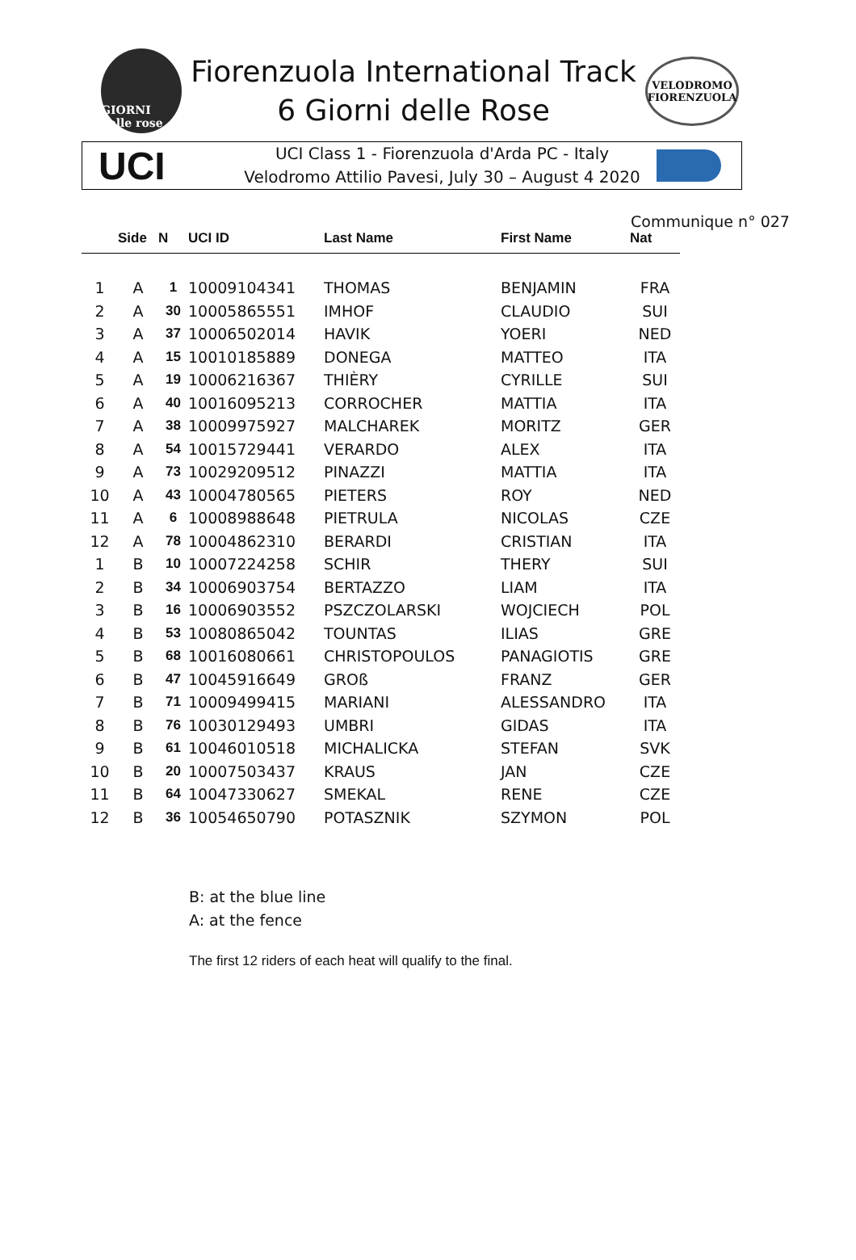GIORNI delle rose
Fiorenzuola International Track
6 Giorni delle Rose
VELODROMO
FIORENZUOLA
UCI
UCI Class 1 - Fiorenzuola d'Arda PC - Italy
Velodromo Attilio Pavesi, July 30 – August 4 2020
Communique n° 027
| | Side | N | UCI ID | Last Name | First Name | Nat |
| --- | --- | --- | --- | --- | --- | --- |
| 1 | A | 1 | 10009104341 | THOMAS | BENJAMIN | FRA |
| 2 | A | 30 | 10005865551 | IMHOF | CLAUDIO | SUI |
| 3 | A | 37 | 10006502014 | HAVIK | YOERI | NED |
| 4 | A | 15 | 10010185889 | DONEGA | MATTEO | ITA |
| 5 | A | 19 | 10006216367 | THIÈRY | CYRILLE | SUI |
| 6 | A | 40 | 10016095213 | CORROCHER | MATTIA | ITA |
| 7 | A | 38 | 10009975927 | MALCHAREK | MORITZ | GER |
| 8 | A | 54 | 10015729441 | VERARDO | ALEX | ITA |
| 9 | A | 73 | 10029209512 | PINAZZI | MATTIA | ITA |
| 10 | A | 43 | 10004780565 | PIETERS | ROY | NED |
| 11 | A | 6 | 10008988648 | PIETRULA | NICOLAS | CZE |
| 12 | A | 78 | 10004862310 | BERARDI | CRISTIAN | ITA |
| 1 | B | 10 | 10007224258 | SCHIR | THERY | SUI |
| 2 | B | 34 | 10006903754 | BERTAZZO | LIAM | ITA |
| 3 | B | 16 | 10006903552 | PSZCZOLARSKI | WOJCIECH | POL |
| 4 | B | 53 | 10080865042 | TOUNTAS | ILIAS | GRE |
| 5 | B | 68 | 10016080661 | CHRISTOPOULOS | PANAGIOTIS | GRE |
| 6 | B | 47 | 10045916649 | GROß | FRANZ | GER |
| 7 | B | 71 | 10009499415 | MARIANI | ALESSANDRO | ITA |
| 8 | B | 76 | 10030129493 | UMBRI | GIDAS | ITA |
| 9 | B | 61 | 10046010518 | MICHALICKA | STEFAN | SVK |
| 10 | B | 20 | 10007503437 | KRAUS | JAN | CZE |
| 11 | B | 64 | 10047330627 | SMEKAL | RENE | CZE |
| 12 | B | 36 | 10054650790 | POTASZNIK | SZYMON | POL |
B: at the blue line
A: at the fence
The first 12 riders of each heat will qualify to the final.